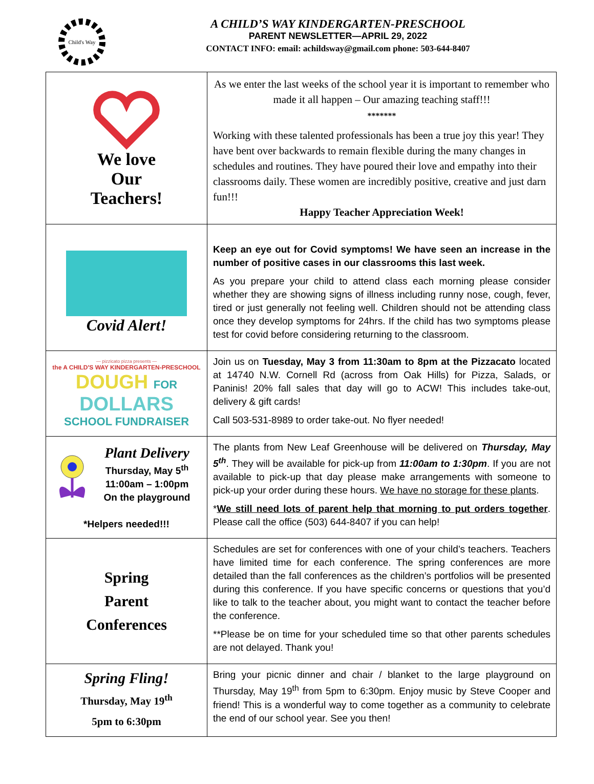Child's Way
A CHILD’S WAY KINDERGARTEN-PRESCHOOL
PARENT NEWSLETTER—APRIL 29, 2022
CONTACT INFO: email: achildsway@gmail.com phone: 503-644-8407
| We love Our Teachers! | As we enter the last weeks of the school year it is important to remember who made it all happen – Our amazing teaching staff!!! ******* Working with these talented professionals has been a true joy this year! They have bent over backwards to remain flexible during the many changes in schedules and routines. They have poured their love and empathy into their classrooms daily. These women are incredibly positive, creative and just darn fun!!! Happy Teacher Appreciation Week! |
| Covid Alert! | Keep an eye out for Covid symptoms! We have seen an increase in the number of positive cases in our classrooms this last week. As you prepare your child to attend class each morning please consider whether they are showing signs of illness including runny nose, cough, fever, tired or just generally not feeling well. Children should not be attending class once they develop symptoms for 24hrs. If the child has two symptoms please test for covid before considering returning to the classroom. |
| — pizzicato pizza presents — the A CHILD'S WAY KINDERGARTEN-PRESCHOOL DOUGH FOR DOLLARS SCHOOL FUNDRAISER | Join us on Tuesday, May 3 from 11:30am to 8pm at the Pizzacato located at 14740 N.W. Cornell Rd (across from Oak Hills) for Pizza, Salads, or Paninis! 20% fall sales that day will go to ACW! This includes take-out, delivery & gift cards! Call 503-531-8989 to order take-out. No flyer needed! |
| Plant Delivery Thursday, May 5<sup>th</sup> 11:00am – 1:00pm On the playground *Helpers needed!!! | The plants from New Leaf Greenhouse will be delivered on Thursday, May 5<sup>th</sup> . They will be available for pick-up from 11:00am to 1:30pm . If you are not available to pick-up that day please make arrangements with someone to pick-up your order during these hours. We have no storage for these plants . * We still need lots of parent help that morning to put orders together . Please call the office (503) 644-8407 if you can help! |
| Spring Parent Conferences | Schedules are set for conferences with one of your child’s teachers. Teachers have limited time for each conference. The spring conferences are more detailed than the fall conferences as the children’s portfolios will be presented during this conference. If you have specific concerns or questions that you’d like to talk to the teacher about, you might want to contact the teacher before the conference. **Please be on time for your scheduled time so that other parents schedules are not delayed. Thank you! |
| Spring Fling! Thursday, May 19<sup>th</sup> 5pm to 6:30pm | Bring your picnic dinner and chair / blanket to the large playground on Thursday, May 19<sup>th</sup> from 5pm to 6:30pm. Enjoy music by Steve Cooper and friend! This is a wonderful way to come together as a community to celebrate the end of our school year. See you then! |